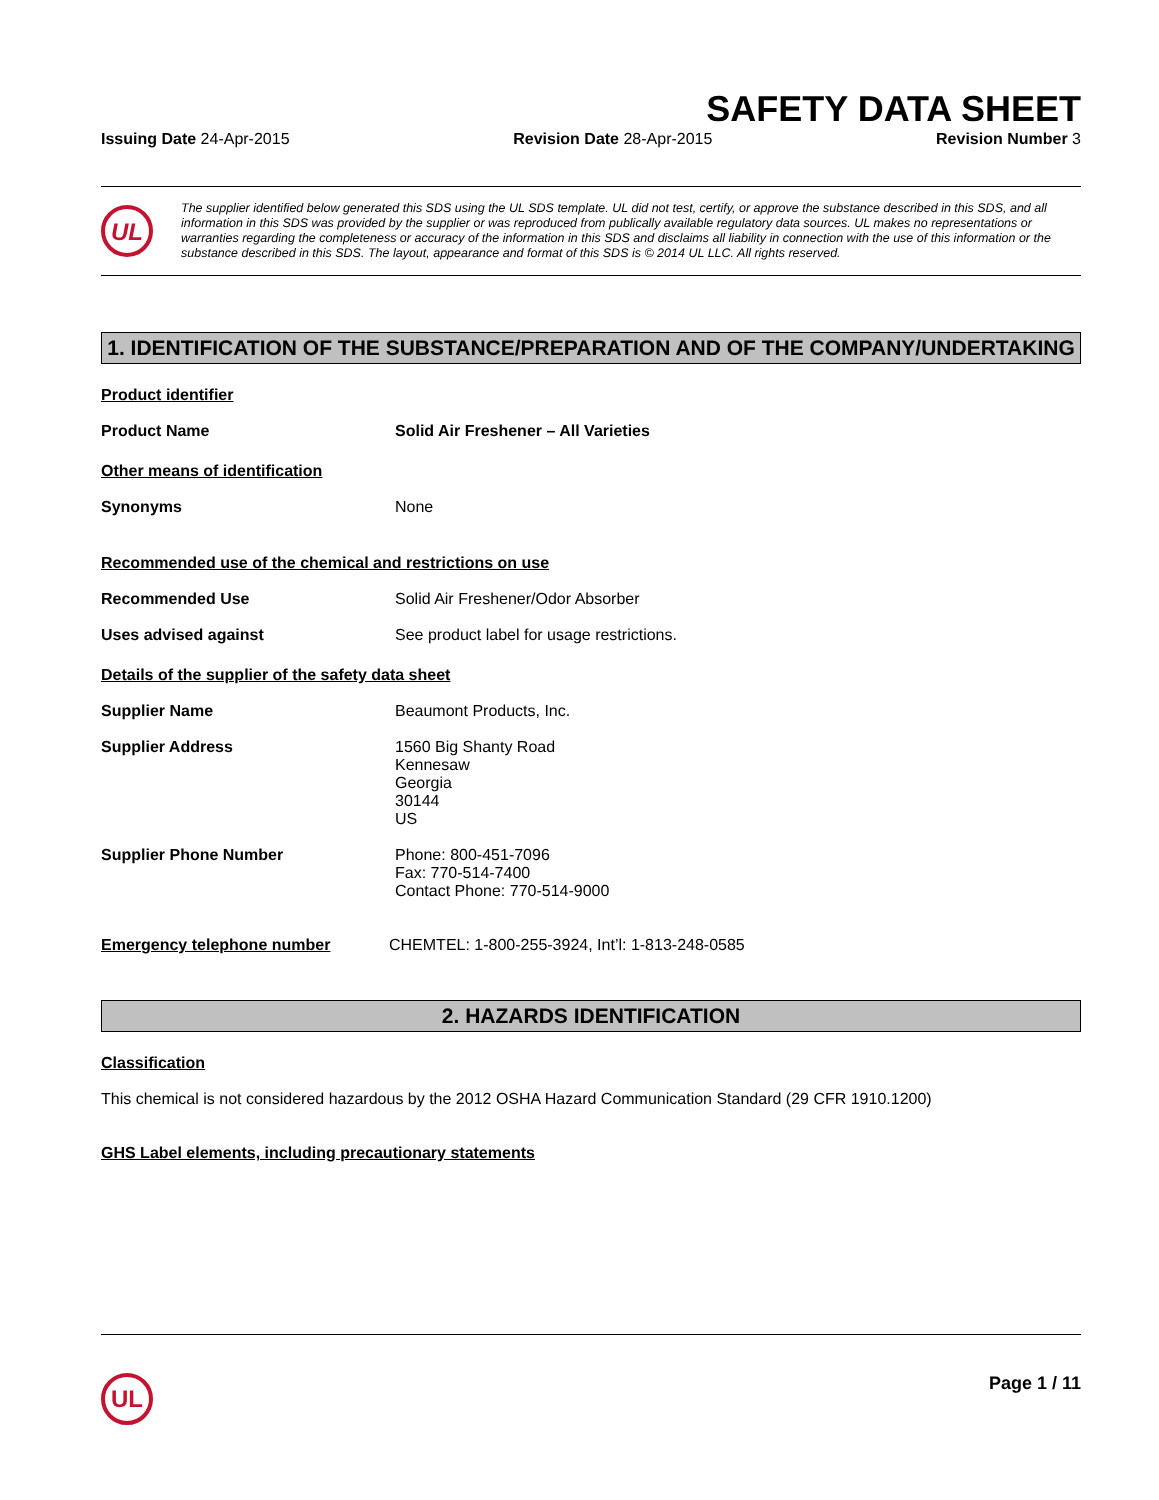SAFETY DATA SHEET
Issuing Date 24-Apr-2015 Revision Date 28-Apr-2015 Revision Number 3
UL
The supplier identified below generated this SDS using the UL SDS template. UL did not test, certify, or approve the substance described in this SDS, and all information in this SDS was provided by the supplier or was reproduced from publically available regulatory data sources. UL makes no representations or warranties regarding the completeness or accuracy of the information in this SDS and disclaims all liability in connection with the use of this information or the substance described in this SDS. The layout, appearance and format of this SDS is © 2014 UL LLC. All rights reserved.
1. IDENTIFICATION OF THE SUBSTANCE/PREPARATION AND OF THE COMPANY/UNDERTAKING
Product identifier
Product Name Solid Air Freshener – All Varieties
Other means of identification
Synonyms None
Recommended use of the chemical and restrictions on use
Recommended Use Solid Air Freshener/Odor Absorber
Uses advised against See product label for usage restrictions.
Details of the supplier of the safety data sheet
Supplier Name Beaumont Products, Inc.
Supplier Address 1560 Big Shanty Road
Kennesaw
Georgia
30144
US
Supplier Phone Number Phone: 800-451-7096
Fax: 770-514-7400
Contact Phone: 770-514-9000
Emergency telephone number CHEMTEL: 1-800-255-3924, Int’l: 1-813-248-0585
2. HAZARDS IDENTIFICATION
Classification
This chemical is not considered hazardous by the 2012 OSHA Hazard Communication Standard (29 CFR 1910.1200)
GHS Label elements, including precautionary statements
UL
Page 1 / 11